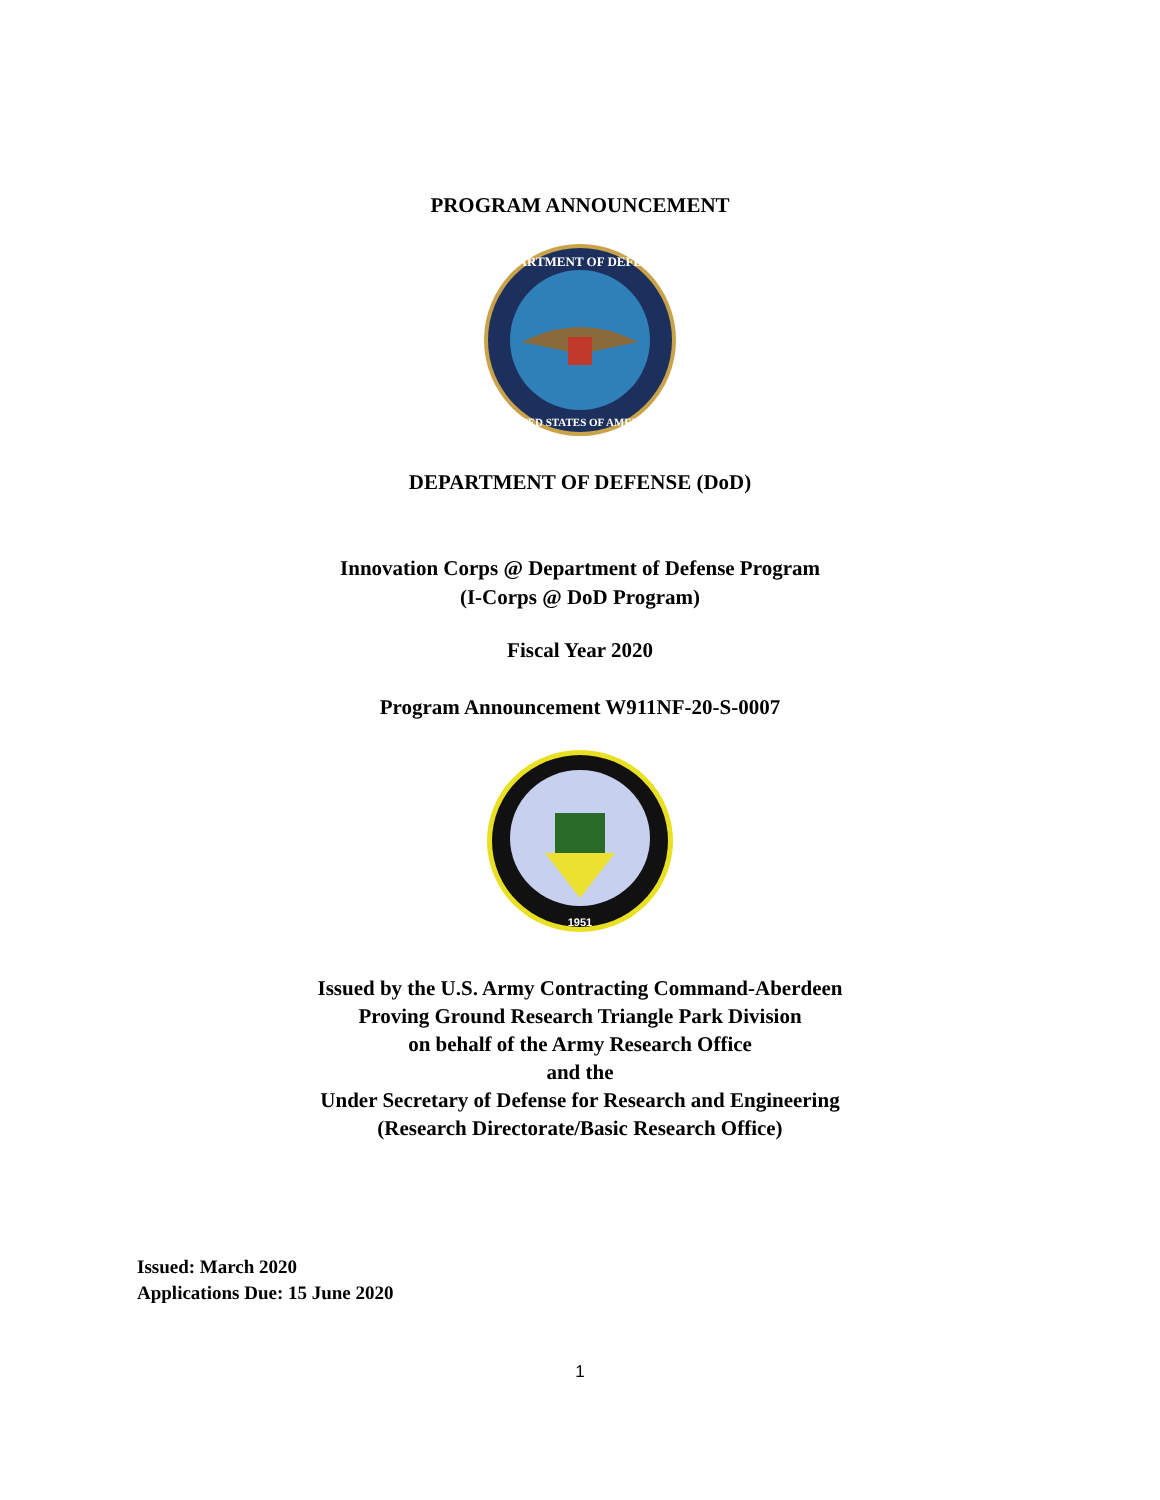PROGRAM ANNOUNCEMENT
DEPARTMENT OF DEFENSE
UNITED STATES OF AMERICA
DEPARTMENT OF DEFENSE (DoD)
Innovation Corps @ Department of Defense Program
(I-Corps @ DoD Program)
Fiscal Year 2020
Program Announcement W911NF-20-S-0007
1951
Issued by the U.S. Army Contracting Command-Aberdeen
Proving Ground Research Triangle Park Division
on behalf of the Army Research Office
and the
Under Secretary of Defense for Research and Engineering
(Research Directorate/Basic Research Office)
Issued: March 2020
Applications Due: 15 June 2020
1